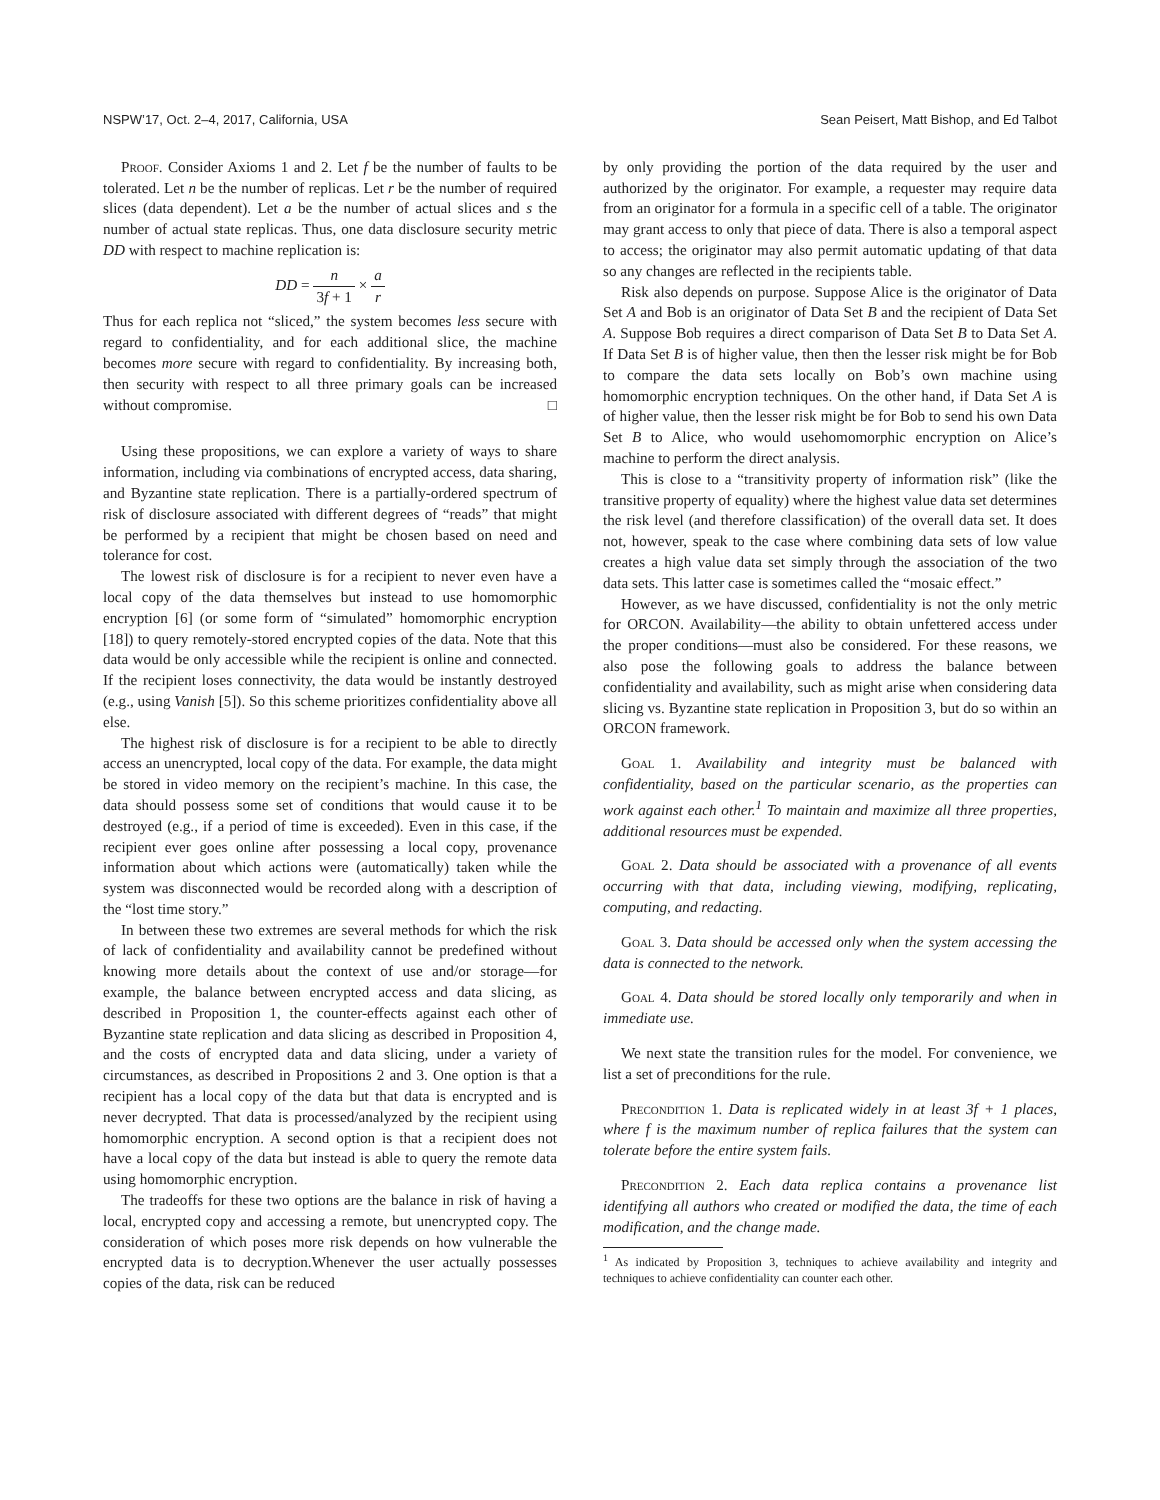NSPW’17, Oct. 2–4, 2017, California, USA Sean Peisert, Matt Bishop, and Ed Talbot
Proof. Consider Axioms 1 and 2. Let f be the number of faults to be tolerated. Let n be the number of replicas. Let r be the number of required slices (data dependent). Let a be the number of actual slices and s the number of actual state replicas. Thus, one data disclosure security metric DD with respect to machine replication is:
DD = n 3f + 1 × a r
Thus for each replica not “sliced,” the system becomes less secure with regard to confidentiality, and for each additional slice, the machine becomes more secure with regard to confidentiality. By increasing both, then security with respect to all three primary goals can be increased without compromise. □
Using these propositions, we can explore a variety of ways to share information, including via combinations of encrypted access, data sharing, and Byzantine state replication. There is a partially-ordered spectrum of risk of disclosure associated with different degrees of “reads” that might be performed by a recipient that might be chosen based on need and tolerance for cost.
The lowest risk of disclosure is for a recipient to never even have a local copy of the data themselves but instead to use homomorphic encryption [6] (or some form of “simulated” homomorphic encryption [18]) to query remotely-stored encrypted copies of the data. Note that this data would be only accessible while the recipient is online and connected. If the recipient loses connectivity, the data would be instantly destroyed (e.g., using Vanish [5]). So this scheme prioritizes confidentiality above all else.
The highest risk of disclosure is for a recipient to be able to directly access an unencrypted, local copy of the data. For example, the data might be stored in video memory on the recipient’s machine. In this case, the data should possess some set of conditions that would cause it to be destroyed (e.g., if a period of time is exceeded). Even in this case, if the recipient ever goes online after possessing a local copy, provenance information about which actions were (automatically) taken while the system was disconnected would be recorded along with a description of the “lost time story.”
In between these two extremes are several methods for which the risk of lack of confidentiality and availability cannot be predefined without knowing more details about the context of use and/or storage—for example, the balance between encrypted access and data slicing, as described in Proposition 1, the counter-effects against each other of Byzantine state replication and data slicing as described in Proposition 4, and the costs of encrypted data and data slicing, under a variety of circumstances, as described in Propositions 2 and 3. One option is that a recipient has a local copy of the data but that data is encrypted and is never decrypted. That data is processed/analyzed by the recipient using homomorphic encryption. A second option is that a recipient does not have a local copy of the data but instead is able to query the remote data using homomorphic encryption.
The tradeoffs for these two options are the balance in risk of having a local, encrypted copy and accessing a remote, but unencrypted copy. The consideration of which poses more risk depends on how vulnerable the encrypted data is to decryption.Whenever the user actually possesses copies of the data, risk can be reduced
by only providing the portion of the data required by the user and authorized by the originator. For example, a requester may require data from an originator for a formula in a specific cell of a table. The originator may grant access to only that piece of data. There is also a temporal aspect to access; the originator may also permit automatic updating of that data so any changes are reflected in the recipients table.
Risk also depends on purpose. Suppose Alice is the originator of Data Set A and Bob is an originator of Data Set B and the recipient of Data Set A. Suppose Bob requires a direct comparison of Data Set B to Data Set A. If Data Set B is of higher value, then then the lesser risk might be for Bob to compare the data sets locally on Bob’s own machine using homomorphic encryption techniques. On the other hand, if Data Set A is of higher value, then the lesser risk might be for Bob to send his own Data Set B to Alice, who would usehomomorphic encryption on Alice’s machine to perform the direct analysis.
This is close to a “transitivity property of information risk” (like the transitive property of equality) where the highest value data set determines the risk level (and therefore classification) of the overall data set. It does not, however, speak to the case where combining data sets of low value creates a high value data set simply through the association of the two data sets. This latter case is sometimes called the “mosaic effect.”
However, as we have discussed, confidentiality is not the only metric for ORCON. Availability—the ability to obtain unfettered access under the proper conditions—must also be considered. For these reasons, we also pose the following goals to address the balance between confidentiality and availability, such as might arise when considering data slicing vs. Byzantine state replication in Proposition 3, but do so within an ORCON framework.
Goal 1. Availability and integrity must be balanced with confidentiality, based on the particular scenario, as the properties can work against each other.<sup>1</sup> To maintain and maximize all three properties, additional resources must be expended.
Goal 2. Data should be associated with a provenance of all events occurring with that data, including viewing, modifying, replicating, computing, and redacting.
Goal 3. Data should be accessed only when the system accessing the data is connected to the network.
Goal 4. Data should be stored locally only temporarily and when in immediate use.
We next state the transition rules for the model. For convenience, we list a set of preconditions for the rule.
Precondition 1. Data is replicated widely in at least 3f + 1 places, where f is the maximum number of replica failures that the system can tolerate before the entire system fails.
Precondition 2. Each data replica contains a provenance list identifying all authors who created or modified the data, the time of each modification, and the change made.
<sup>1</sup> As indicated by Proposition 3, techniques to achieve availability and integrity and techniques to achieve confidentiality can counter each other.